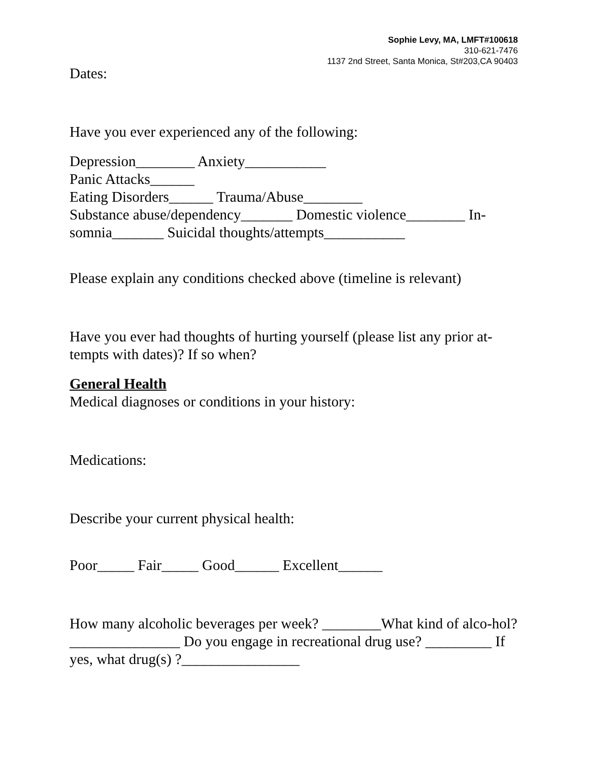Sophie Levy, MA, LMFT#100618
310-621-7476
1137 2nd Street, Santa Monica, St#203,CA 90403
Dates:
Have you ever experienced any of the following:
Depression________ Anxiety___________
Panic Attacks______
Eating Disorders______ Trauma/Abuse________
Substance abuse/dependency_______ Domestic violence________ In-somnia_______ Suicidal thoughts/attempts___________
Please explain any conditions checked above (timeline is relevant)
Have you ever had thoughts of hurting yourself (please list any prior at-tempts with dates)? If so when?
General Health
Medical diagnoses or conditions in your history:
Medications:
Describe your current physical health:
Poor_____ Fair_____ Good______ Excellent______
How many alcoholic beverages per week? ________What kind of alco-hol?_______________ Do you engage in recreational drug use? _________ If yes, what drug(s) ?________________